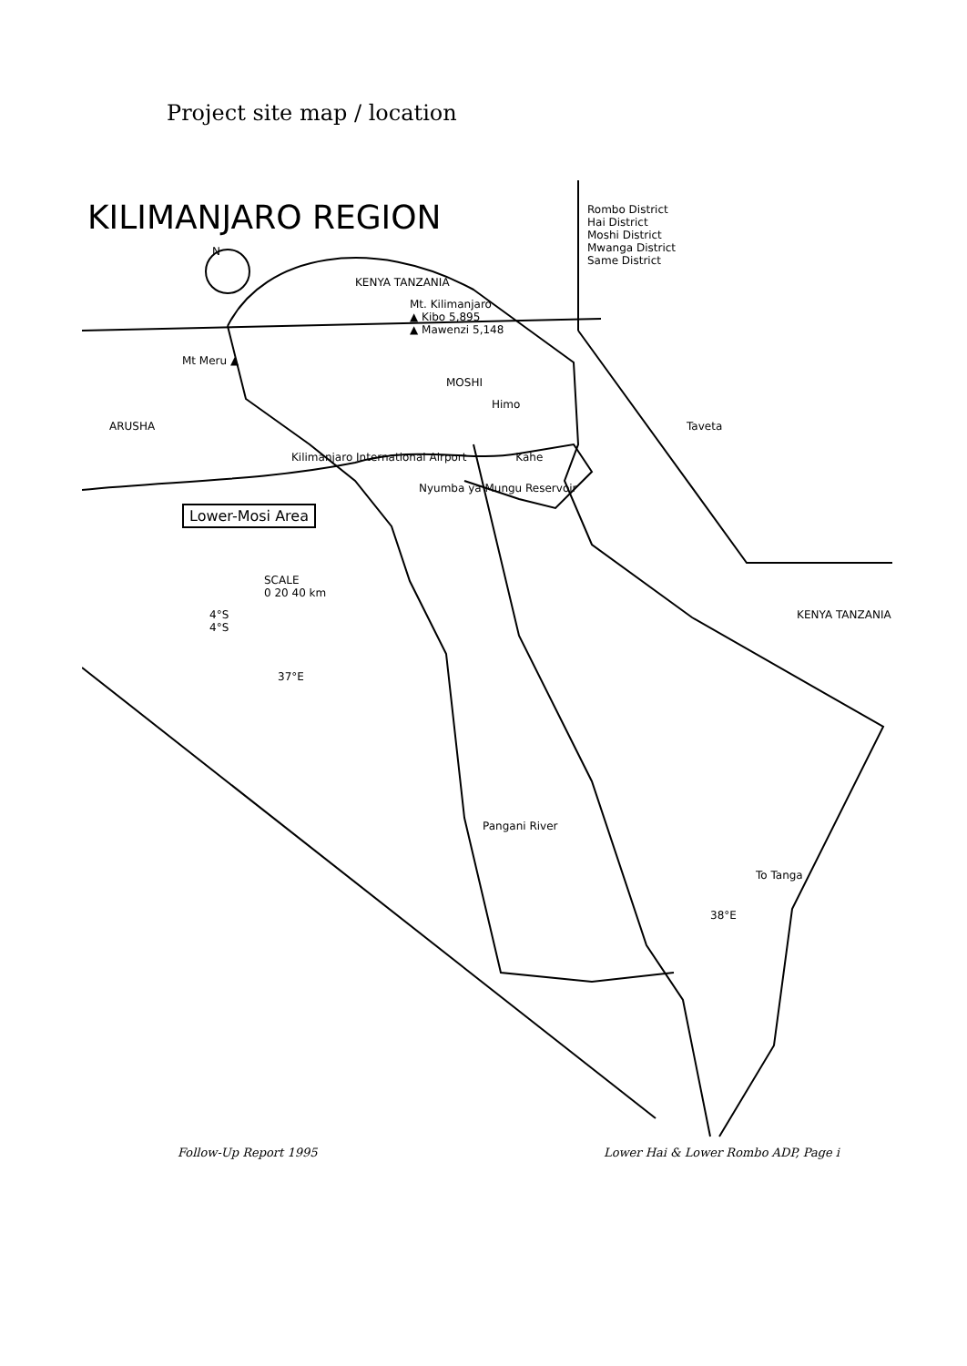Project site map / location
KILIMANJARO REGION
N
Rombo District
Hai District
Moshi District
Mwanga District
Same District
KENYA TANZANIA
Mt. Kilimanjaro
▲ Kibo 5,895
▲ Mawenzi 5,148
Mt Meru ▲
MOSHI
Himo
ARUSHA Taveta
Kilimanjaro International Airport Kahe
Nyumba ya Mungu Reservoir
Lower-Mosi Area
SCALE
0 20 40 km
4°S KENYA TANZANIA 4°S
37°E
Pangani River
To Tanga
38°E
Follow-Up Report 1995 Lower Hai & Lower Rombo ADP, Page i